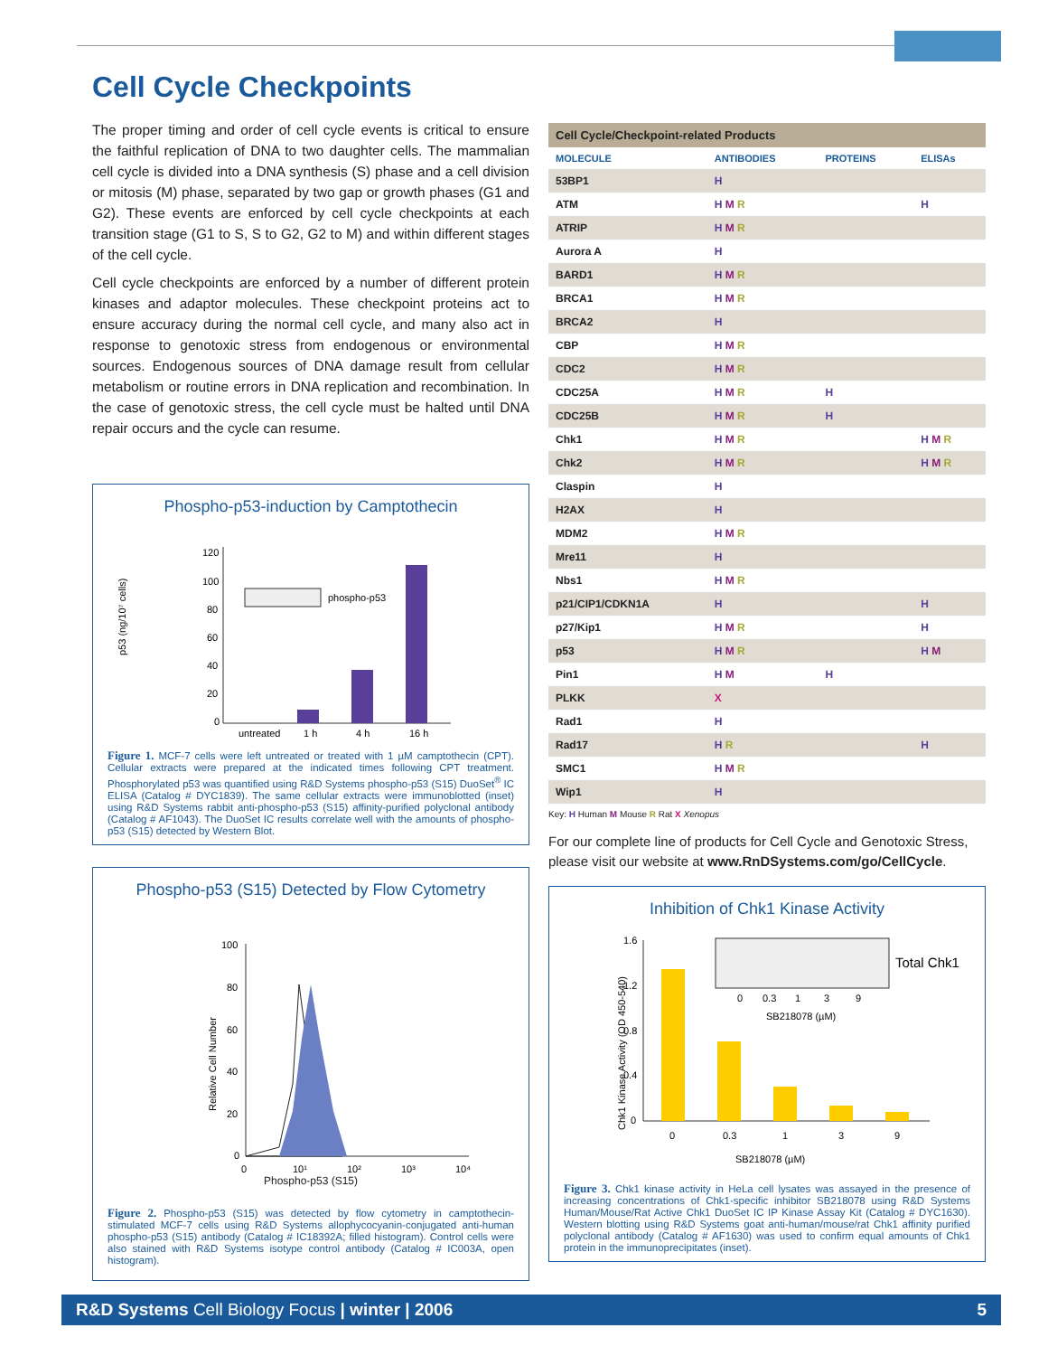Cell Cycle Checkpoints
The proper timing and order of cell cycle events is critical to ensure the faithful replication of DNA to two daughter cells. The mammalian cell cycle is divided into a DNA synthesis (S) phase and a cell division or mitosis (M) phase, separated by two gap or growth phases (G1 and G2). These events are enforced by cell cycle checkpoints at each transition stage (G1 to S, S to G2, G2 to M) and within different stages of the cell cycle.
Cell cycle checkpoints are enforced by a number of different protein kinases and adaptor molecules. These checkpoint proteins act to ensure accuracy during the normal cell cycle, and many also act in response to genotoxic stress from endogenous or environmental sources. Endogenous sources of DNA damage result from cellular metabolism or routine errors in DNA replication and recombination. In the case of genotoxic stress, the cell cycle must be halted until DNA repair occurs and the cycle can resume.
Phospho-p53-induction by Camptothecin
p53 (ng/10⁷ cells)
120
100
80
60
40
20
0
phospho-p53
untreated
1 h
4 h
16 h
Figure 1. MCF-7 cells were left untreated or treated with 1 µM camptothecin (CPT). Cellular extracts were prepared at the indicated times following CPT treatment. Phosphorylated p53 was quantified using R&D Systems phospho-p53 (S15) DuoSet<sup>®</sup> IC ELISA (Catalog # DYC1839). The same cellular extracts were immunoblotted (inset) using R&D Systems rabbit anti-phospho-p53 (S15) affinity-purified polyclonal antibody (Catalog # AF1043). The DuoSet IC results correlate well with the amounts of phospho-p53 (S15) detected by Western Blot.
Phospho-p53 (S15) Detected by Flow Cytometry
Relative Cell Number
100
80
60
40
20
0
0
10¹
10²
10³
10⁴
Phospho-p53 (S15)
Figure 2. Phospho-p53 (S15) was detected by flow cytometry in camptothecin-stimulated MCF-7 cells using R&D Systems allophycocyanin-conjugated anti-human phospho-p53 (S15) antibody (Catalog # IC18392A; filled histogram). Control cells were also stained with R&D Systems isotype control antibody (Catalog # IC003A, open histogram).
| Cell Cycle/Checkpoint-related Products | | | |
| --- | --- | --- | --- |
| MOLECULE | ANTIBODIES | PROTEINS | ELISAs |
| 53BP1 | H | | |
| ATM | H M R | | H |
| ATRIP | H M R | | |
| Aurora A | H | | |
| BARD1 | H M R | | |
| BRCA1 | H M R | | |
| BRCA2 | H | | |
| CBP | H M R | | |
| CDC2 | H M R | | |
| CDC25A | H M R | H | |
| CDC25B | H M R | H | |
| Chk1 | H M R | | H M R |
| Chk2 | H M R | | H M R |
| Claspin | H | | |
| H2AX | H | | |
| MDM2 | H M R | | |
| Mre11 | H | | |
| Nbs1 | H M R | | |
| p21/CIP1/CDKN1A | H | | H |
| p27/Kip1 | H M R | | H |
| p53 | H M R | | H M |
| Pin1 | H M | H | |
| PLKK | X | | |
| Rad1 | H | | |
| Rad17 | H R | | H |
| SMC1 | H M R | | |
| Wip1 | H | | |
Key: H Human M Mouse R Rat X Xenopus
For our complete line of products for Cell Cycle and Genotoxic Stress, please visit our website at www.RnDSystems.com/go/CellCycle.
Inhibition of Chk1 Kinase Activity
Chk1 Kinase Activity (OD 450-540)
1.6
1.2
0.8
0.4
0
Total Chk1
0
0.3
1
3
9
SB218078 (µM)
0
0.3
1
3
9
SB218078 (µM)
Figure 3. Chk1 kinase activity in HeLa cell lysates was assayed in the presence of increasing concentrations of Chk1-specific inhibitor SB218078 using R&D Systems Human/Mouse/Rat Active Chk1 DuoSet IC IP Kinase Assay Kit (Catalog # DYC1630). Western blotting using R&D Systems goat anti-human/mouse/rat Chk1 affinity purified polyclonal antibody (Catalog # AF1630) was used to confirm equal amounts of Chk1 protein in the immunoprecipitates (inset).
R&D Systems Cell Biology Focus | winter | 2006 5